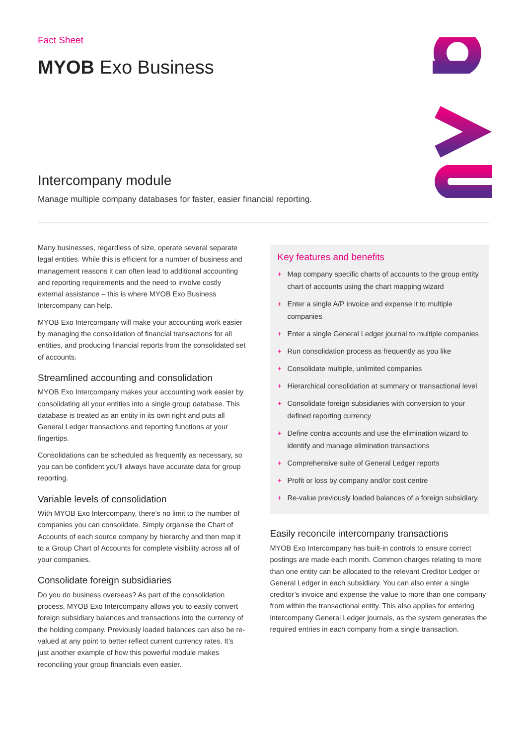Fact Sheet
MYOB Exo Business
Intercompany module
Manage multiple company databases for faster, easier financial reporting.
Many businesses, regardless of size, operate several separate legal entities. While this is efficient for a number of business and management reasons it can often lead to additional accounting and reporting requirements and the need to involve costly external assistance – this is where MYOB Exo Business Intercompany can help.
MYOB Exo Intercompany will make your accounting work easier by managing the consolidation of financial transactions for all entities, and producing financial reports from the consolidated set of accounts.
Streamlined accounting and consolidation
MYOB Exo Intercompany makes your accounting work easier by consolidating all your entities into a single group database. This database is treated as an entity in its own right and puts all General Ledger transactions and reporting functions at your fingertips.
Consolidations can be scheduled as frequently as necessary, so you can be confident you’ll always have accurate data for group reporting.
Variable levels of consolidation
With MYOB Exo Intercompany, there’s no limit to the number of companies you can consolidate. Simply organise the Chart of Accounts of each source company by hierarchy and then map it to a Group Chart of Accounts for complete visibility across all of your companies.
Consolidate foreign subsidiaries
Do you do business overseas? As part of the consolidation process, MYOB Exo Intercompany allows you to easily convert foreign subsidiary balances and transactions into the currency of the holding company. Previously loaded balances can also be re-valued at any point to better reflect current currency rates. It’s just another example of how this powerful module makes reconciling your group financials even easier.
Key features and benefits
+ Map company specific charts of accounts to the group entity chart of accounts using the chart mapping wizard
+ Enter a single A/P invoice and expense it to multiple companies
+ Enter a single General Ledger journal to multiple companies
+ Run consolidation process as frequently as you like
+ Consolidate multiple, unlimited companies
+ Hierarchical consolidation at summary or transactional level
+ Consolidate foreign subsidiaries with conversion to your defined reporting currency
+ Define contra accounts and use the elimination wizard to identify and manage elimination transactions
+ Comprehensive suite of General Ledger reports
+ Profit or loss by company and/or cost centre
+ Re-value previously loaded balances of a foreign subsidiary.
Easily reconcile intercompany transactions
MYOB Exo Intercompany has built-in controls to ensure correct postings are made each month. Common charges relating to more than one entity can be allocated to the relevant Creditor Ledger or General Ledger in each subsidiary. You can also enter a single creditor’s invoice and expense the value to more than one company from within the transactional entity. This also applies for entering intercompany General Ledger journals, as the system generates the required entries in each company from a single transaction.